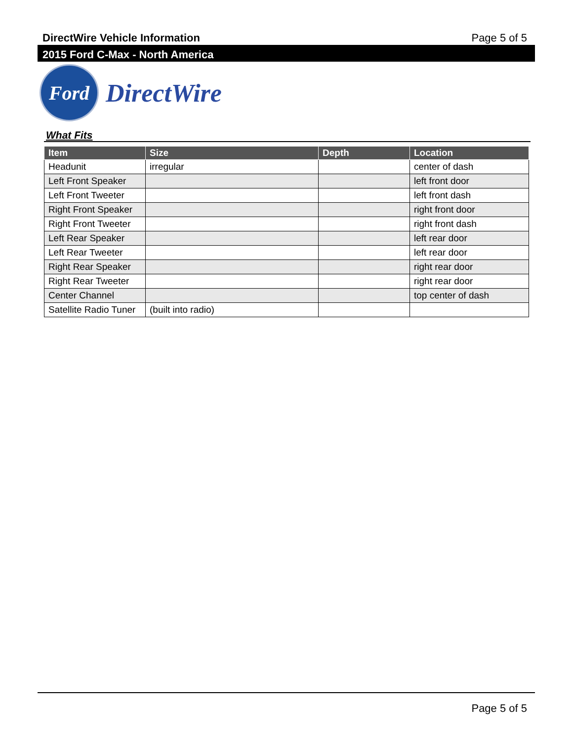DirectWire Vehicle Information Page 5 of 5
2015 Ford C-Max - North America
Ford
DirectWire
What Fits
| Item | Size | Depth | Location |
| --- | --- | --- | --- |
| Headunit | irregular | | center of dash |
| Left Front Speaker | | | left front door |
| Left Front Tweeter | | | left front dash |
| Right Front Speaker | | | right front door |
| Right Front Tweeter | | | right front dash |
| Left Rear Speaker | | | left rear door |
| Left Rear Tweeter | | | left rear door |
| Right Rear Speaker | | | right rear door |
| Right Rear Tweeter | | | right rear door |
| Center Channel | | | top center of dash |
| Satellite Radio Tuner | (built into radio) | | |
Page 5 of 5